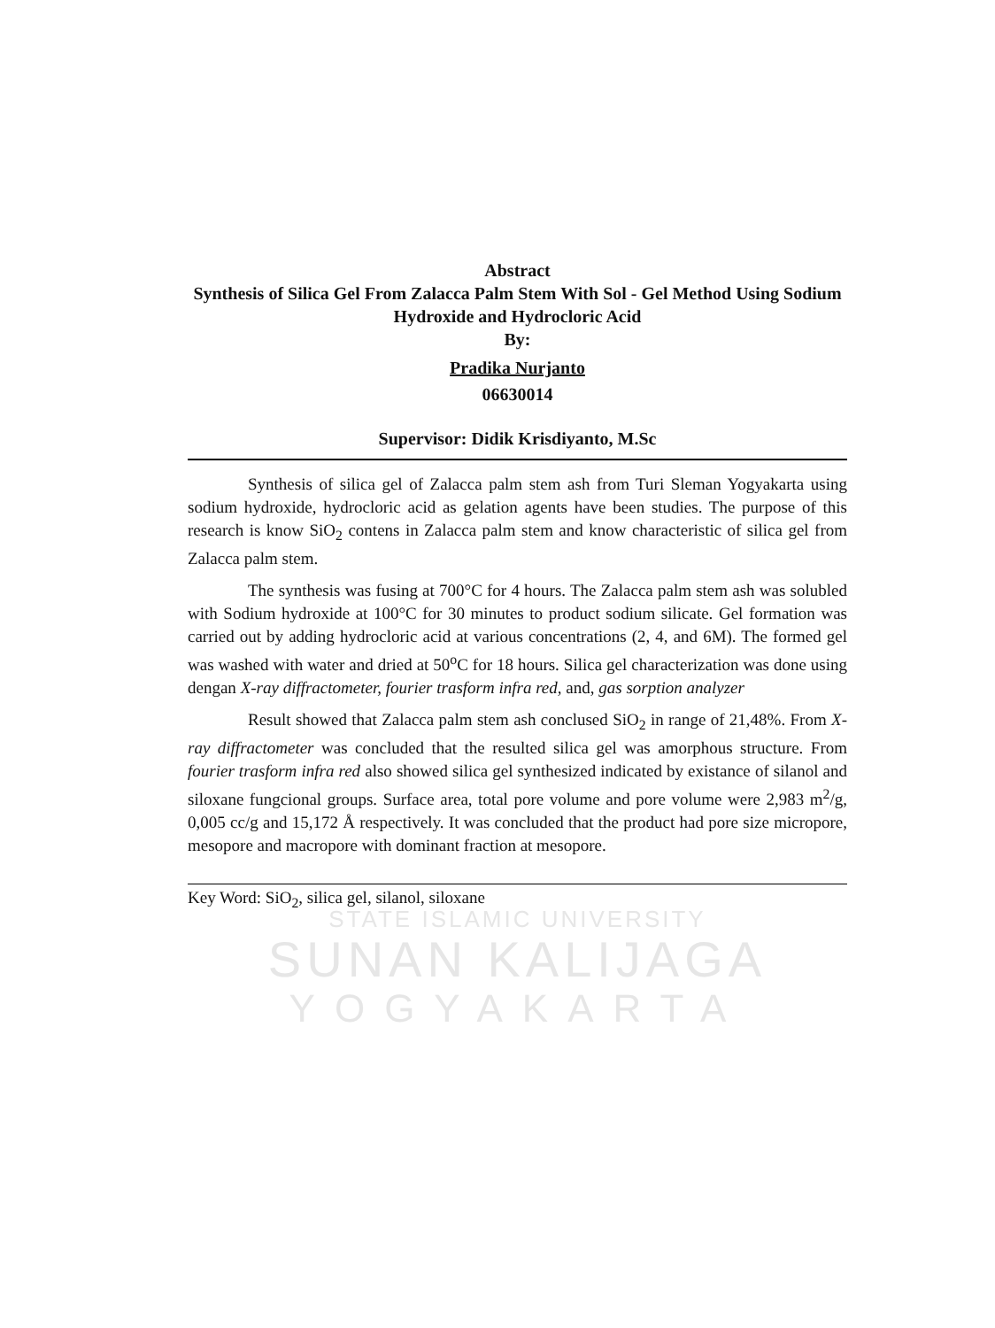Abstract
Synthesis of Silica Gel From Zalacca Palm Stem With Sol - Gel Method Using Sodium Hydroxide and Hydrocloric Acid
By:
Pradika Nurjanto
06630014
Supervisor: Didik Krisdiyanto, M.Sc
Synthesis of silica gel of Zalacca palm stem ash from Turi Sleman Yogyakarta using sodium hydroxide, hydrocloric acid as gelation agents have been studies. The purpose of this research is know SiO<sub>2</sub> contens in Zalacca palm stem and know characteristic of silica gel from Zalacca palm stem.
The synthesis was fusing at 700°C for 4 hours. The Zalacca palm stem ash was solubled with Sodium hydroxide at 100°C for 30 minutes to product sodium silicate. Gel formation was carried out by adding hydrocloric acid at various concentrations (2, 4, and 6M). The formed gel was washed with water and dried at 50<sup>o</sup>C for 18 hours. Silica gel characterization was done using dengan X-ray diffractometer, fourier trasform infra red, and, gas sorption analyzer
Result showed that Zalacca palm stem ash conclused SiO<sub>2</sub> in range of 21,48%. From X-ray diffractometer was concluded that the resulted silica gel was amorphous structure. From fourier trasform infra red also showed silica gel synthesized indicated by existance of silanol and siloxane fungcional groups. Surface area, total pore volume and pore volume were 2,983 m<sup>2</sup>/g, 0,005 cc/g and 15,172 Å respectively. It was concluded that the product had pore size micropore, mesopore and macropore with dominant fraction at mesopore.
Key Word: SiO<sub>2</sub>, silica gel, silanol, siloxane
STATE ISLAMIC UNIVERSITY
SUNAN KALIJAGA
YOGYAKARTA